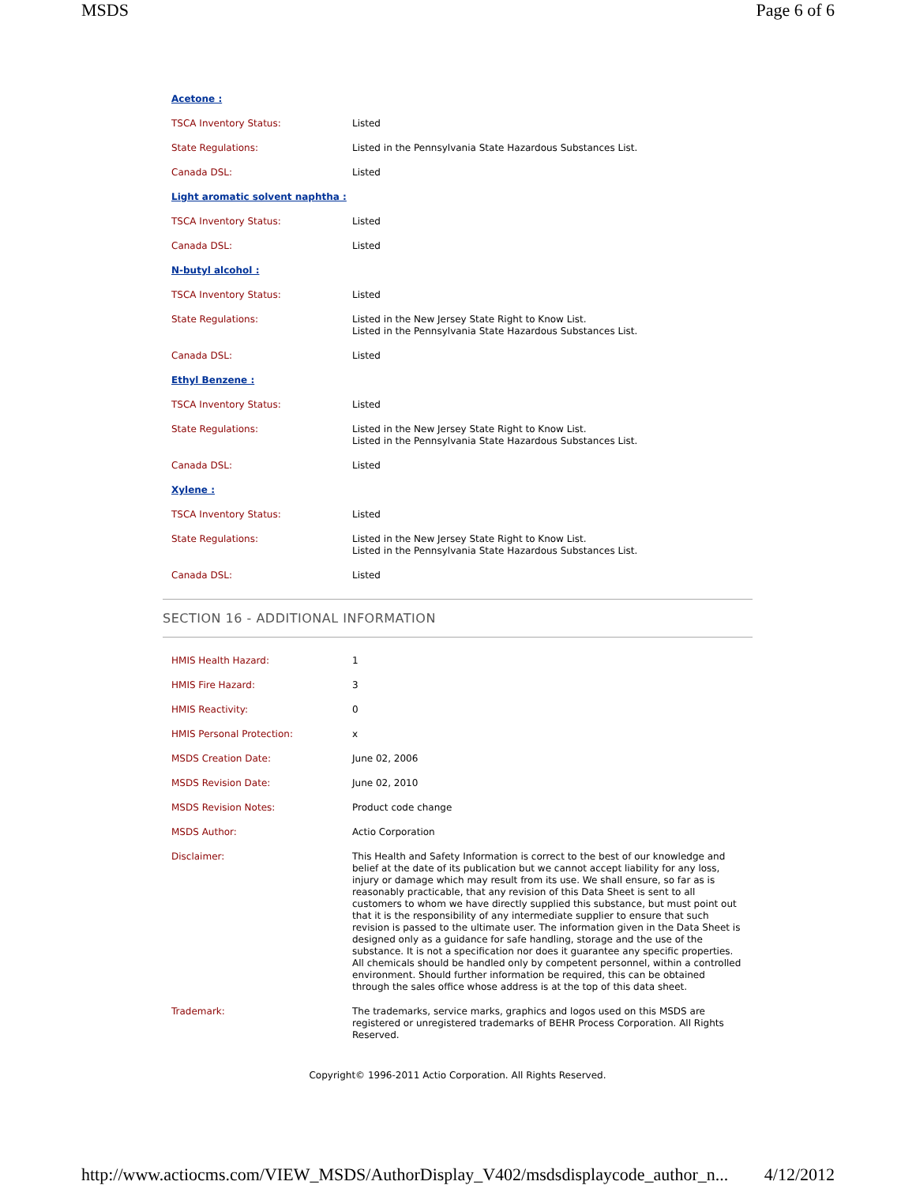MSDS Page 6 of 6
| Acetone : | |
| TSCA Inventory Status: | Listed |
| State Regulations: | Listed in the Pennsylvania State Hazardous Substances List. |
| Canada DSL: | Listed |
| Light aromatic solvent naphtha : | |
| TSCA Inventory Status: | Listed |
| Canada DSL: | Listed |
| N-butyl alcohol : | |
| TSCA Inventory Status: | Listed |
| State Regulations: | Listed in the New Jersey State Right to Know List. Listed in the Pennsylvania State Hazardous Substances List. |
| Canada DSL: | Listed |
| Ethyl Benzene : | |
| TSCA Inventory Status: | Listed |
| State Regulations: | Listed in the New Jersey State Right to Know List. Listed in the Pennsylvania State Hazardous Substances List. |
| Canada DSL: | Listed |
| Xylene : | |
| TSCA Inventory Status: | Listed |
| State Regulations: | Listed in the New Jersey State Right to Know List. Listed in the Pennsylvania State Hazardous Substances List. |
| Canada DSL: | Listed |
SECTION 16 - ADDITIONAL INFORMATION
| HMIS Health Hazard: | 1 |
| HMIS Fire Hazard: | 3 |
| HMIS Reactivity: | 0 |
| HMIS Personal Protection: | x |
| MSDS Creation Date: | June 02, 2006 |
| MSDS Revision Date: | June 02, 2010 |
| MSDS Revision Notes: | Product code change |
| MSDS Author: | Actio Corporation |
| Disclaimer: | This Health and Safety Information is correct to the best of our knowledge and belief at the date of its publication but we cannot accept liability for any loss, injury or damage which may result from its use. We shall ensure, so far as is reasonably practicable, that any revision of this Data Sheet is sent to all customers to whom we have directly supplied this substance, but must point out that it is the responsibility of any intermediate supplier to ensure that such revision is passed to the ultimate user. The information given in the Data Sheet is designed only as a guidance for safe handling, storage and the use of the substance. It is not a specification nor does it guarantee any specific properties. All chemicals should be handled only by competent personnel, within a controlled environment. Should further information be required, this can be obtained through the sales office whose address is at the top of this data sheet. |
| Trademark: | The trademarks, service marks, graphics and logos used on this MSDS are registered or unregistered trademarks of BEHR Process Corporation. All Rights Reserved. |
Copyright© 1996-2011 Actio Corporation. All Rights Reserved.
http://www.actiocms.com/VIEW_MSDS/AuthorDisplay_V402/msdsdisplaycode_author_n... 4/12/2012